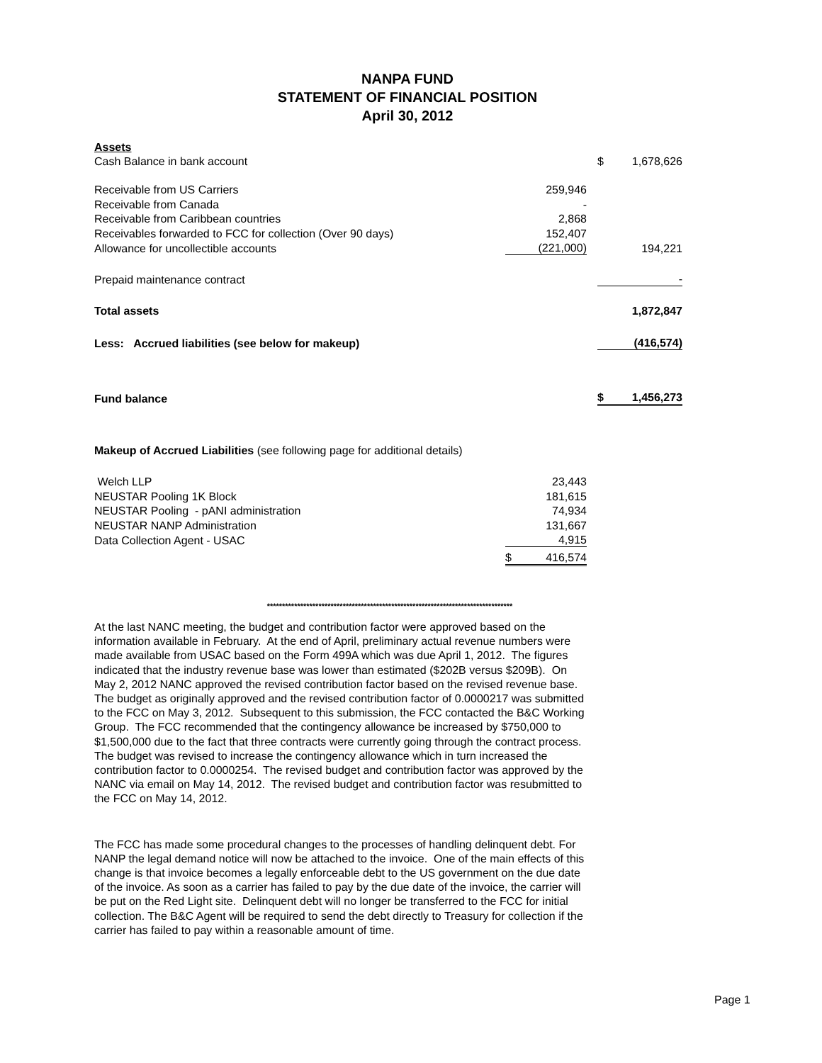NANPA FUND
STATEMENT OF FINANCIAL POSITION
April 30, 2012
| Assets | | | | |
| Cash Balance in bank account | | | $ | 1,678,626 |
| Receivable from US Carriers | 259,946 | | | |
| Receivable from Canada | - | | | |
| Receivable from Caribbean countries | 2,868 | | | |
| Receivables forwarded to FCC for collection (Over 90 days) | 152,407 | | | |
| Allowance for uncollectible accounts | (221,000) | | | 194,221 |
| Prepaid maintenance contract | | | | - |
| Total assets | | | | 1,872,847 |
| Less: Accrued liabilities (see below for makeup) | | | | (416,574) |
| Fund balance | | | $ | 1,456,273 |
| Makeup of Accrued Liabilities (see following page for additional details) | | | | |
| Welch LLP | 23,443 | | | |
| NEUSTAR Pooling 1K Block | 181,615 | | | |
| NEUSTAR Pooling - pANI administration | 74,934 | | | |
| NEUSTAR NANP Administration | 131,667 | | | |
| Data Collection Agent - USAC | 4,915 | | | |
| | $ 416,574 | | | |
*********************************************************************************
At the last NANC meeting, the budget and contribution factor were approved based on the information available in February. At the end of April, preliminary actual revenue numbers were made available from USAC based on the Form 499A which was due April 1, 2012. The figures indicated that the industry revenue base was lower than estimated ($202B versus $209B). On May 2, 2012 NANC approved the revised contribution factor based on the revised revenue base. The budget as originally approved and the revised contribution factor of 0.0000217 was submitted to the FCC on May 3, 2012. Subsequent to this submission, the FCC contacted the B&C Working Group. The FCC recommended that the contingency allowance be increased by $750,000 to $1,500,000 due to the fact that three contracts were currently going through the contract process. The budget was revised to increase the contingency allowance which in turn increased the contribution factor to 0.0000254. The revised budget and contribution factor was approved by the NANC via email on May 14, 2012. The revised budget and contribution factor was resubmitted to the FCC on May 14, 2012.
The FCC has made some procedural changes to the processes of handling delinquent debt. For NANP the legal demand notice will now be attached to the invoice. One of the main effects of this change is that invoice becomes a legally enforceable debt to the US government on the due date of the invoice. As soon as a carrier has failed to pay by the due date of the invoice, the carrier will be put on the Red Light site. Delinquent debt will no longer be transferred to the FCC for initial collection. The B&C Agent will be required to send the debt directly to Treasury for collection if the carrier has failed to pay within a reasonable amount of time.
Page 1